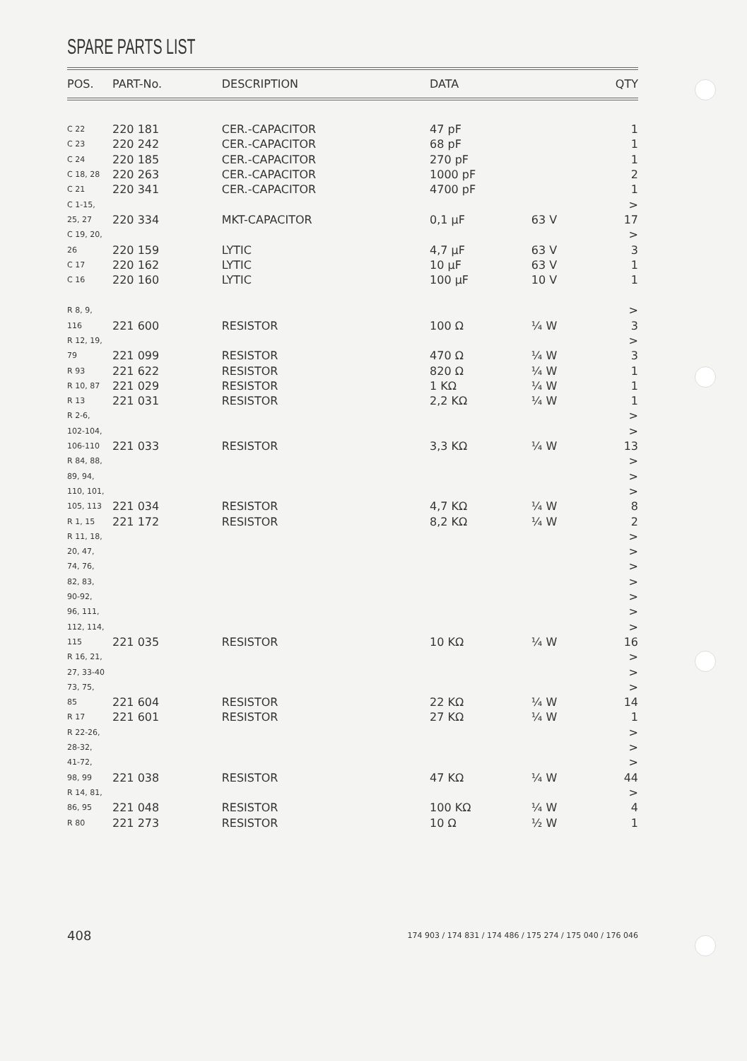SPARE PARTS LIST
| POS. | PART-No. | DESCRIPTION | DATA | | QTY |
| --- | --- | --- | --- | --- | --- |
| C 22 | 220 181 | CER.-CAPACITOR | 47 pF | | 1 |
| C 23 | 220 242 | CER.-CAPACITOR | 68 pF | | 1 |
| C 24 | 220 185 | CER.-CAPACITOR | 270 pF | | 1 |
| C 18, 28 | 220 263 | CER.-CAPACITOR | 1000 pF | | 2 |
| C 21 | 220 341 | CER.-CAPACITOR | 4700 pF | | 1 |
| C 1-15, | | | | | > |
| 25, 27 | 220 334 | MKT-CAPACITOR | 0,1 µF | 63 V | 17 |
| C 19, 20, | | | | | > |
| 26 | 220 159 | LYTIC | 4,7 µF | 63 V | 3 |
| C 17 | 220 162 | LYTIC | 10 µF | 63 V | 1 |
| C 16 | 220 160 | LYTIC | 100 µF | 10 V | 1 |
| R 8, 9, | | | | | > |
| 116 | 221 600 | RESISTOR | 100 Ω | ¼ W | 3 |
| R 12, 19, | | | | | > |
| 79 | 221 099 | RESISTOR | 470 Ω | ¼ W | 3 |
| R 93 | 221 622 | RESISTOR | 820 Ω | ¼ W | 1 |
| R 10, 87 | 221 029 | RESISTOR | 1 KΩ | ¼ W | 1 |
| R 13 | 221 031 | RESISTOR | 2,2 KΩ | ¼ W | 1 |
| R 2-6, | | | | | > |
| 102-104, | | | | | > |
| 106-110 | 221 033 | RESISTOR | 3,3 KΩ | ¼ W | 13 |
| R 84, 88, | | | | | > |
| 89, 94, | | | | | > |
| 110, 101, | | | | | > |
| 105, 113 | 221 034 | RESISTOR | 4,7 KΩ | ¼ W | 8 |
| R 1, 15 | 221 172 | RESISTOR | 8,2 KΩ | ¼ W | 2 |
| R 11, 18, | | | | | > |
| 20, 47, | | | | | > |
| 74, 76, | | | | | > |
| 82, 83, | | | | | > |
| 90-92, | | | | | > |
| 96, 111, | | | | | > |
| 112, 114, | | | | | > |
| 115 | 221 035 | RESISTOR | 10 KΩ | ¼ W | 16 |
| R 16, 21, | | | | | > |
| 27, 33-40 | | | | | > |
| 73, 75, | | | | | > |
| 85 | 221 604 | RESISTOR | 22 KΩ | ¼ W | 14 |
| R 17 | 221 601 | RESISTOR | 27 KΩ | ¼ W | 1 |
| R 22-26, | | | | | > |
| 28-32, | | | | | > |
| 41-72, | | | | | > |
| 98, 99 | 221 038 | RESISTOR | 47 KΩ | ¼ W | 44 |
| R 14, 81, | | | | | > |
| 86, 95 | 221 048 | RESISTOR | 100 KΩ | ¼ W | 4 |
| R 80 | 221 273 | RESISTOR | 10 Ω | ½ W | 1 |
408 174 903 / 174 831 / 174 486 / 175 274 / 175 040 / 176 046